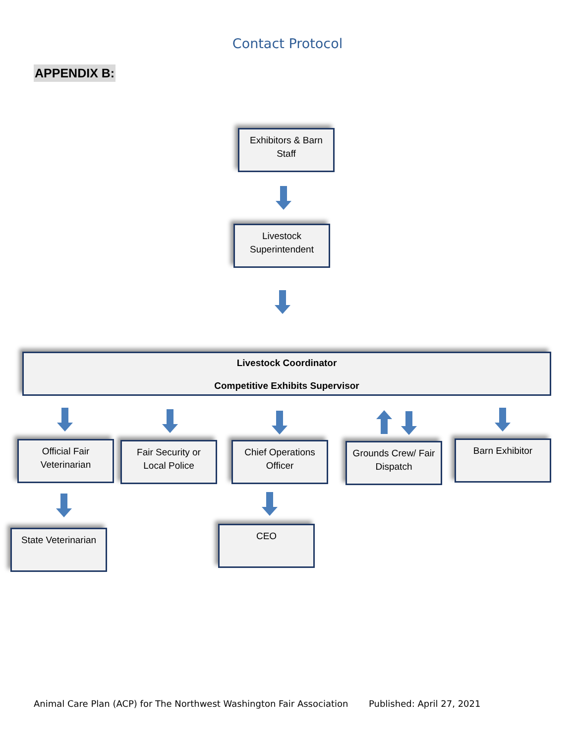Contact Protocol
APPENDIX B:
Exhibitors & Barn
Staff
Livestock
Superintendent
Livestock Coordinator
Competitive Exhibits Supervisor
Official Fair
Veterinarian
Fair Security or
Local Police
Chief Operations
Officer
Grounds Crew/ Fair
Dispatch
Barn Exhibitor
State Veterinarian
CEO
Animal Care Plan (ACP) for The Northwest Washington Fair Association
Published: April 27, 2021